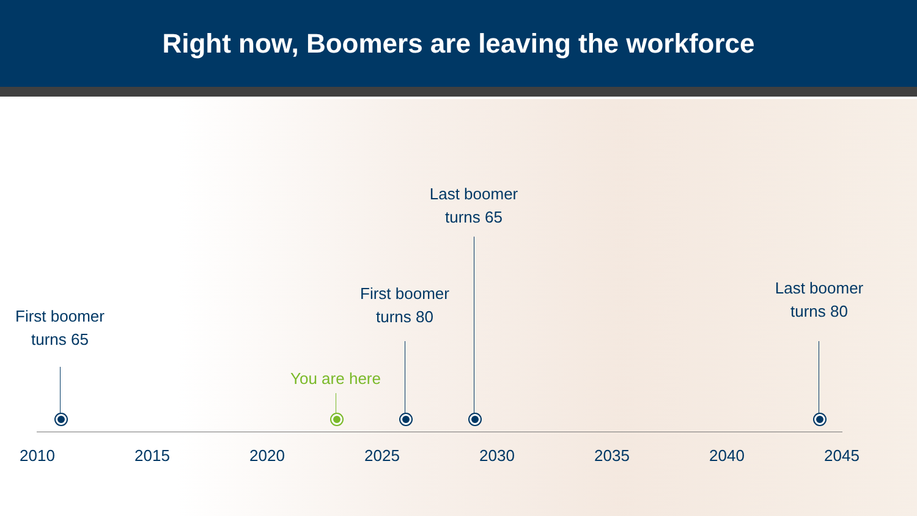Right now, Boomers are leaving the workforce
First boomer
turns 65
You are here
First boomer
turns 80
Last boomer
turns 65
Last boomer
turns 80
2010 2015 2020 2025 2030 2035 2040 2045